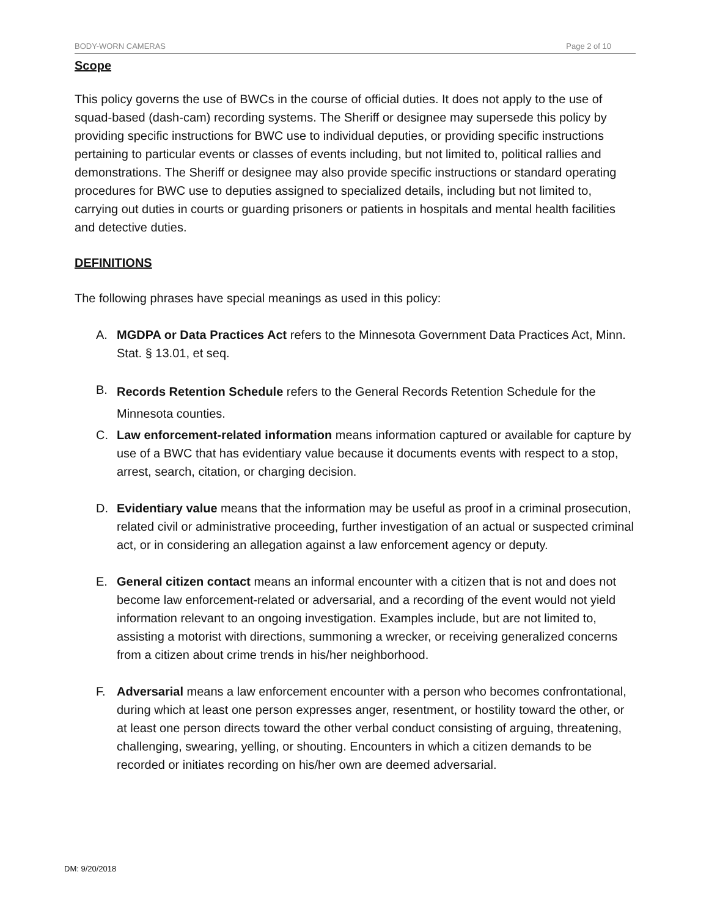BODY-WORN CAMERAS Page 2 of 10
Scope
This policy governs the use of BWCs in the course of official duties. It does not apply to the use of squad-based (dash-cam) recording systems. The Sheriff or designee may supersede this policy by providing specific instructions for BWC use to individual deputies, or providing specific instructions pertaining to particular events or classes of events including, but not limited to, political rallies and demonstrations. The Sheriff or designee may also provide specific instructions or standard operating procedures for BWC use to deputies assigned to specialized details, including but not limited to, carrying out duties in courts or guarding prisoners or patients in hospitals and mental health facilities and detective duties.
DEFINITIONS
The following phrases have special meanings as used in this policy:
A. MGDPA or Data Practices Act refers to the Minnesota Government Data Practices Act, Minn. Stat. § 13.01, et seq.
B.
Records Retention Schedule refers to the General Records Retention Schedule for the Minnesota counties.
C. Law enforcement-related information means information captured or available for capture by use of a BWC that has evidentiary value because it documents events with respect to a stop, arrest, search, citation, or charging decision.
D. Evidentiary value means that the information may be useful as proof in a criminal prosecution, related civil or administrative proceeding, further investigation of an actual or suspected criminal act, or in considering an allegation against a law enforcement agency or deputy.
E. General citizen contact means an informal encounter with a citizen that is not and does not become law enforcement-related or adversarial, and a recording of the event would not yield information relevant to an ongoing investigation. Examples include, but are not limited to, assisting a motorist with directions, summoning a wrecker, or receiving generalized concerns from a citizen about crime trends in his/her neighborhood.
F. Adversarial means a law enforcement encounter with a person who becomes confrontational, during which at least one person expresses anger, resentment, or hostility toward the other, or at least one person directs toward the other verbal conduct consisting of arguing, threatening, challenging, swearing, yelling, or shouting. Encounters in which a citizen demands to be recorded or initiates recording on his/her own are deemed adversarial.
DM: 9/20/2018